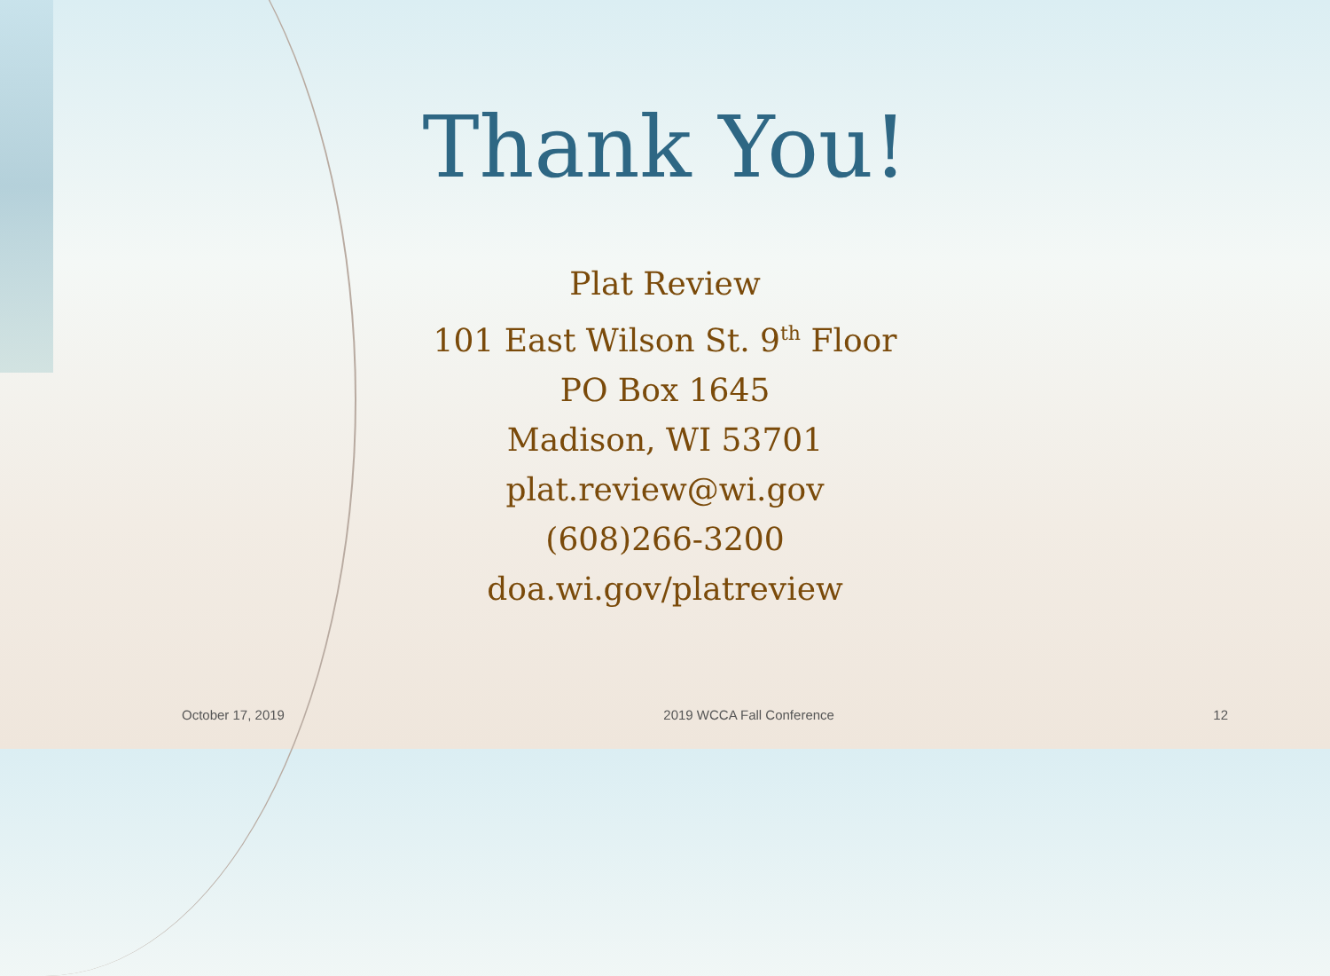Thank You!
Plat Review
101 East Wilson St. 9<sup>th</sup> Floor
PO Box 1645
Madison, WI 53701
plat.review@wi.gov
(608)266-3200
doa.wi.gov/platreview
October 17, 2019 2019 WCCA Fall Conference 12